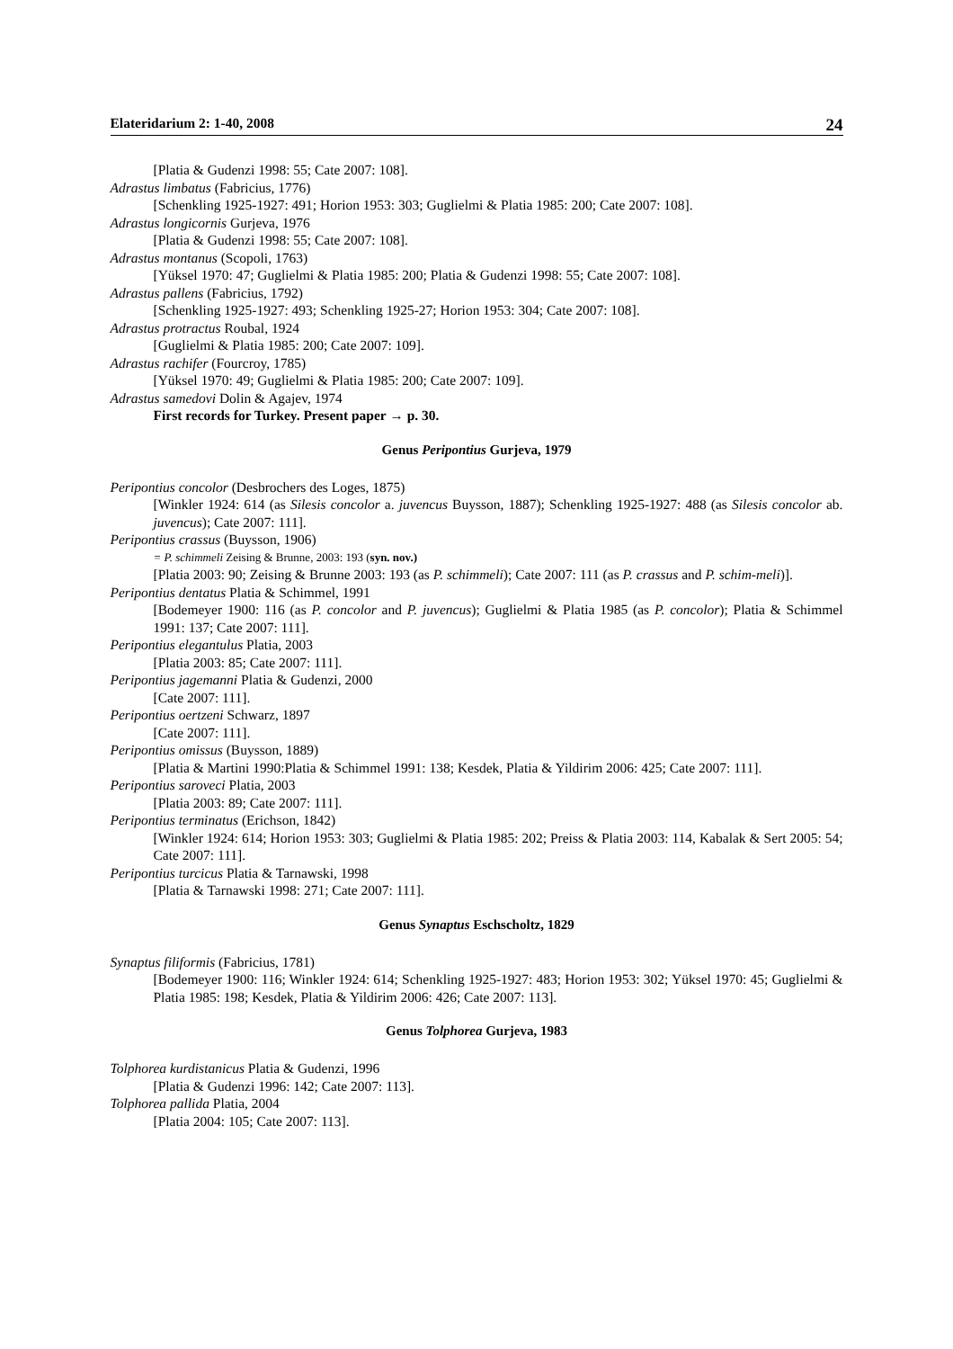Elateridarium 2: 1-40, 2008 24
[Platia & Gudenzi 1998: 55; Cate 2007: 108].
Adrastus limbatus (Fabricius, 1776)
[Schenkling 1925-1927: 491; Horion 1953: 303; Guglielmi & Platia 1985: 200; Cate 2007: 108].
Adrastus longicornis Gurjeva, 1976
[Platia & Gudenzi 1998: 55; Cate 2007: 108].
Adrastus montanus (Scopoli, 1763)
[Yüksel 1970: 47; Guglielmi & Platia 1985: 200; Platia & Gudenzi 1998: 55; Cate 2007: 108].
Adrastus pallens (Fabricius, 1792)
[Schenkling 1925-1927: 493; Schenkling 1925-27; Horion 1953: 304; Cate 2007: 108].
Adrastus protractus Roubal, 1924
[Guglielmi & Platia 1985: 200; Cate 2007: 109].
Adrastus rachifer (Fourcroy, 1785)
[Yüksel 1970: 49; Guglielmi & Platia 1985: 200; Cate 2007: 109].
Adrastus samedovi Dolin & Agajev, 1974
First records for Turkey. Present paper → p. 30.
Genus Peripontius Gurjeva, 1979
Peripontius concolor (Desbrochers des Loges, 1875)
[Winkler 1924: 614 (as Silesis concolor a. juvencus Buysson, 1887); Schenkling 1925-1927: 488 (as Silesis concolor ab. juvencus); Cate 2007: 111].
Peripontius crassus (Buysson, 1906)
= P. schimmeli Zeising & Brunne, 2003: 193 (syn. nov.)
[Platia 2003: 90; Zeising & Brunne 2003: 193 (as P. schimmeli); Cate 2007: 111 (as P. crassus and P. schim-meli)].
Peripontius dentatus Platia & Schimmel, 1991
[Bodemeyer 1900: 116 (as P. concolor and P. juvencus); Guglielmi & Platia 1985 (as P. concolor); Platia & Schimmel 1991: 137; Cate 2007: 111].
Peripontius elegantulus Platia, 2003
[Platia 2003: 85; Cate 2007: 111].
Peripontius jagemanni Platia & Gudenzi, 2000
[Cate 2007: 111].
Peripontius oertzeni Schwarz, 1897
[Cate 2007: 111].
Peripontius omissus (Buysson, 1889)
[Platia & Martini 1990:Platia & Schimmel 1991: 138; Kesdek, Platia & Yildirim 2006: 425; Cate 2007: 111].
Peripontius saroveci Platia, 2003
[Platia 2003: 89; Cate 2007: 111].
Peripontius terminatus (Erichson, 1842)
[Winkler 1924: 614; Horion 1953: 303; Guglielmi & Platia 1985: 202; Preiss & Platia 2003: 114, Kabalak & Sert 2005: 54; Cate 2007: 111].
Peripontius turcicus Platia & Tarnawski, 1998
[Platia & Tarnawski 1998: 271; Cate 2007: 111].
Genus Synaptus Eschscholtz, 1829
Synaptus filiformis (Fabricius, 1781)
[Bodemeyer 1900: 116; Winkler 1924: 614; Schenkling 1925-1927: 483; Horion 1953: 302; Yüksel 1970: 45; Guglielmi & Platia 1985: 198; Kesdek, Platia & Yildirim 2006: 426; Cate 2007: 113].
Genus Tolphorea Gurjeva, 1983
Tolphorea kurdistanicus Platia & Gudenzi, 1996
[Platia & Gudenzi 1996: 142; Cate 2007: 113].
Tolphorea pallida Platia, 2004
[Platia 2004: 105; Cate 2007: 113].